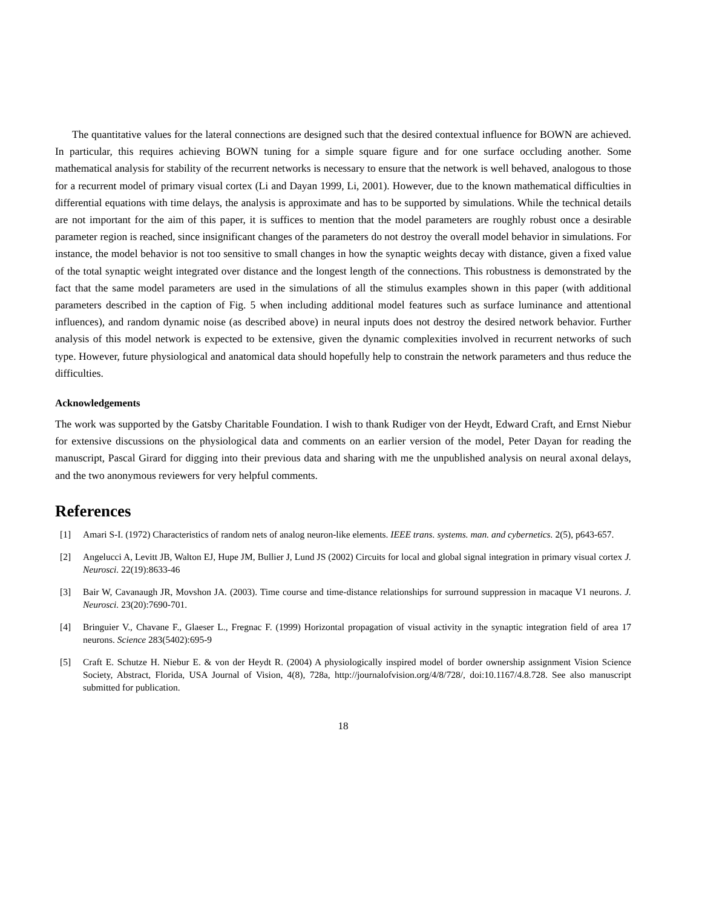The quantitative values for the lateral connections are designed such that the desired contextual influence for BOWN are achieved. In particular, this requires achieving BOWN tuning for a simple square figure and for one surface occluding another. Some mathematical analysis for stability of the recurrent networks is necessary to ensure that the network is well behaved, analogous to those for a recurrent model of primary visual cortex (Li and Dayan 1999, Li, 2001). However, due to the known mathematical difficulties in differential equations with time delays, the analysis is approximate and has to be supported by simulations. While the technical details are not important for the aim of this paper, it is suffices to mention that the model parameters are roughly robust once a desirable parameter region is reached, since insignificant changes of the parameters do not destroy the overall model behavior in simulations. For instance, the model behavior is not too sensitive to small changes in how the synaptic weights decay with distance, given a fixed value of the total synaptic weight integrated over distance and the longest length of the connections. This robustness is demonstrated by the fact that the same model parameters are used in the simulations of all the stimulus examples shown in this paper (with additional parameters described in the caption of Fig. 5 when including additional model features such as surface luminance and attentional influences), and random dynamic noise (as described above) in neural inputs does not destroy the desired network behavior. Further analysis of this model network is expected to be extensive, given the dynamic complexities involved in recurrent networks of such type. However, future physiological and anatomical data should hopefully help to constrain the network parameters and thus reduce the difficulties.
Acknowledgements
The work was supported by the Gatsby Charitable Foundation. I wish to thank Rudiger von der Heydt, Edward Craft, and Ernst Niebur for extensive discussions on the physiological data and comments on an earlier version of the model, Peter Dayan for reading the manuscript, Pascal Girard for digging into their previous data and sharing with me the unpublished analysis on neural axonal delays, and the two anonymous reviewers for very helpful comments.
References
[1] Amari S-I. (1972) Characteristics of random nets of analog neuron-like elements. IEEE trans. systems. man. and cybernetics. 2(5), p643-657.
[2] Angelucci A, Levitt JB, Walton EJ, Hupe JM, Bullier J, Lund JS (2002) Circuits for local and global signal integration in primary visual cortex J. Neurosci. 22(19):8633-46
[3] Bair W, Cavanaugh JR, Movshon JA. (2003). Time course and time-distance relationships for surround suppression in macaque V1 neurons. J. Neurosci. 23(20):7690-701.
[4] Bringuier V., Chavane F., Glaeser L., Fregnac F. (1999) Horizontal propagation of visual activity in the synaptic integration field of area 17 neurons. Science 283(5402):695-9
[5] Craft E. Schutze H. Niebur E. & von der Heydt R. (2004) A physiologically inspired model of border ownership assignment Vision Science Society, Abstract, Florida, USA Journal of Vision, 4(8), 728a, http://journalofvision.org/4/8/728/, doi:10.1167/4.8.728. See also manuscript submitted for publication.
18